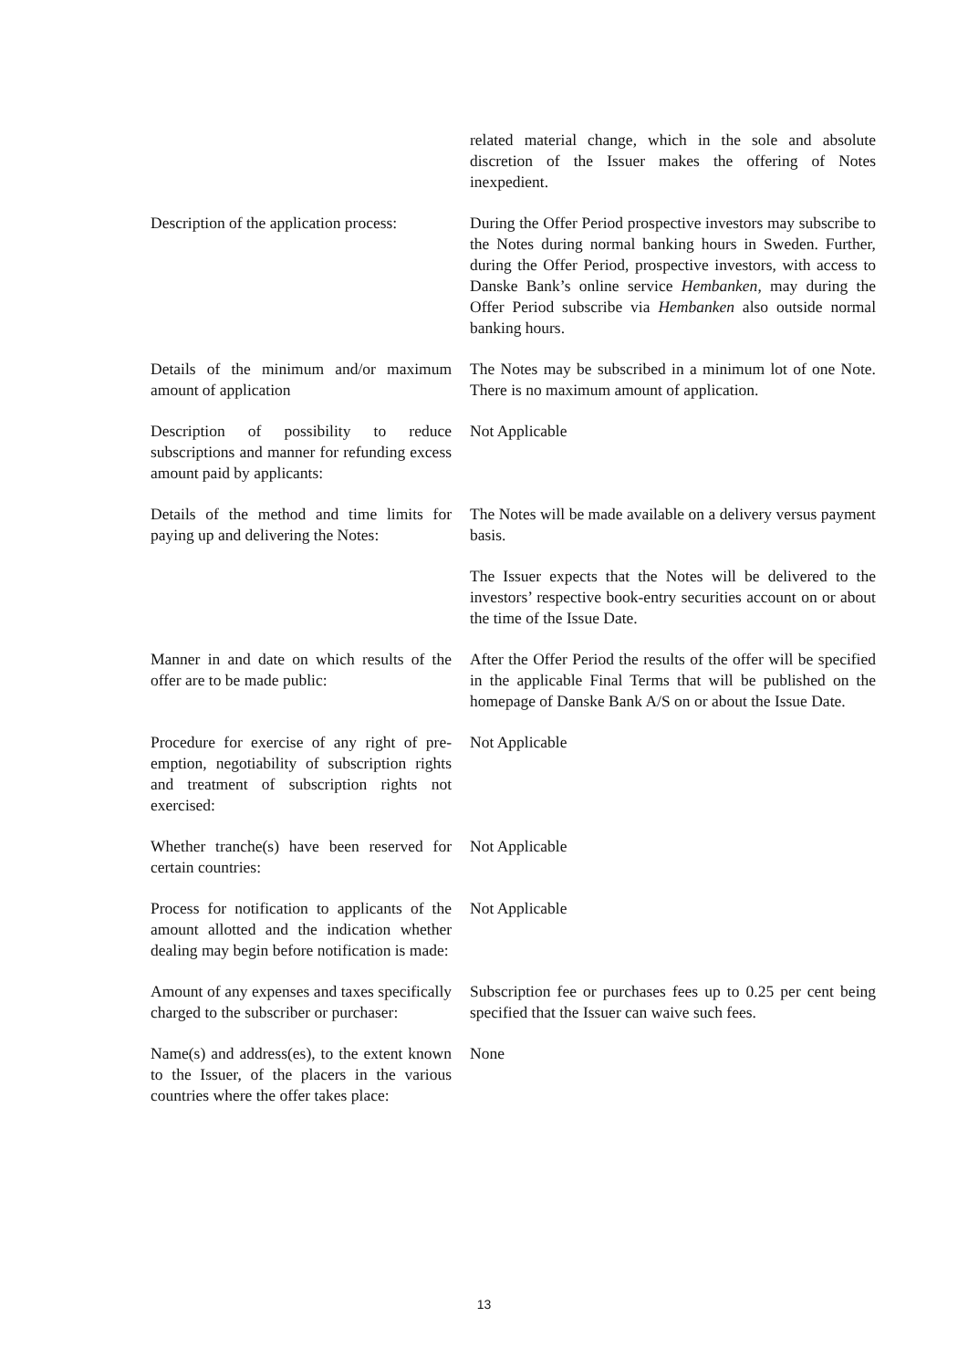| | related material change, which in the sole and absolute discretion of the Issuer makes the offering of Notes inexpedient. |
| Description of the application process: | During the Offer Period prospective investors may subscribe to the Notes during normal banking hours in Sweden. Further, during the Offer Period, prospective investors, with access to Danske Bank’s online service Hembanken , may during the Offer Period subscribe via Hembanken also outside normal banking hours. |
| Details of the minimum and/or maximum amount of application | The Notes may be subscribed in a minimum lot of one Note. There is no maximum amount of application. |
| Description of possibility to reduce subscriptions and manner for refunding excess amount paid by applicants: | Not Applicable |
| Details of the method and time limits for paying up and delivering the Notes: | The Notes will be made available on a delivery versus payment basis. |
| | The Issuer expects that the Notes will be delivered to the investors’ respective book-entry securities account on or about the time of the Issue Date. |
| Manner in and date on which results of the offer are to be made public: | After the Offer Period the results of the offer will be specified in the applicable Final Terms that will be published on the homepage of Danske Bank A/S on or about the Issue Date. |
| Procedure for exercise of any right of pre-emption, negotiability of subscription rights and treatment of subscription rights not exercised: | Not Applicable |
| Whether tranche(s) have been reserved for certain countries: | Not Applicable |
| Process for notification to applicants of the amount allotted and the indication whether dealing may begin before notification is made: | Not Applicable |
| Amount of any expenses and taxes specifically charged to the subscriber or purchaser: | Subscription fee or purchases fees up to 0.25 per cent being specified that the Issuer can waive such fees. |
| Name(s) and address(es), to the extent known to the Issuer, of the placers in the various countries where the offer takes place: | None |
13